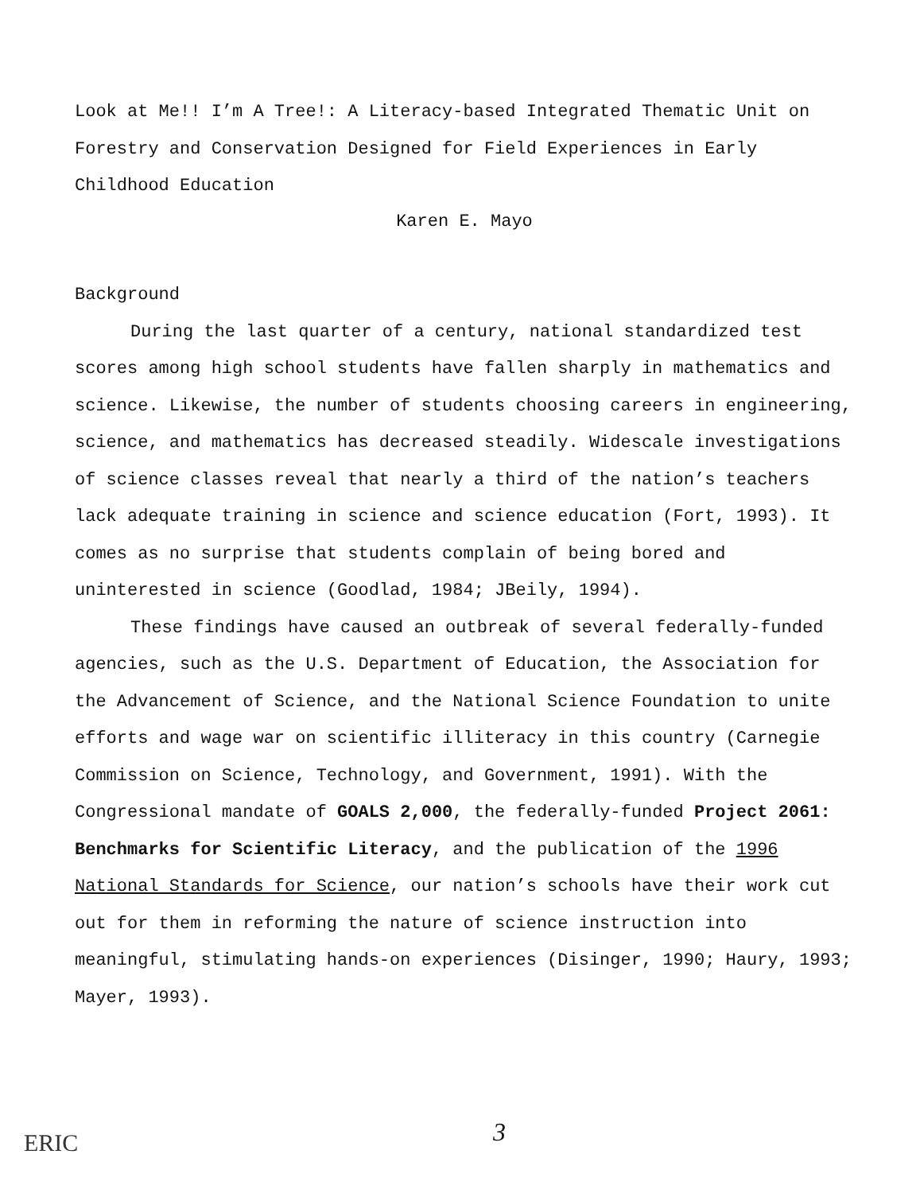Look at Me!! I’m A Tree!: A Literacy-based Integrated Thematic Unit on Forestry and Conservation Designed for Field Experiences in Early Childhood Education
Karen E. Mayo
Background
During the last quarter of a century, national standardized test scores among high school students have fallen sharply in mathematics and science. Likewise, the number of students choosing careers in engineering, science, and mathematics has decreased steadily. Widescale investigations of science classes reveal that nearly a third of the nation’s teachers lack adequate training in science and science education (Fort, 1993). It comes as no surprise that students complain of being bored and uninterested in science (Goodlad, 1984; JBeily, 1994).
These findings have caused an outbreak of several federally-funded agencies, such as the U.S. Department of Education, the Association for the Advancement of Science, and the National Science Foundation to unite efforts and wage war on scientific illiteracy in this country (Carnegie Commission on Science, Technology, and Government, 1991). With the Congressional mandate of GOALS 2,000, the federally-funded Project 2061: Benchmarks for Scientific Literacy, and the publication of the 1996 National Standards for Science, our nation’s schools have their work cut out for them in reforming the nature of science instruction into meaningful, stimulating hands-on experiences (Disinger, 1990; Haury, 1993; Mayer, 1993).
ERIC 3